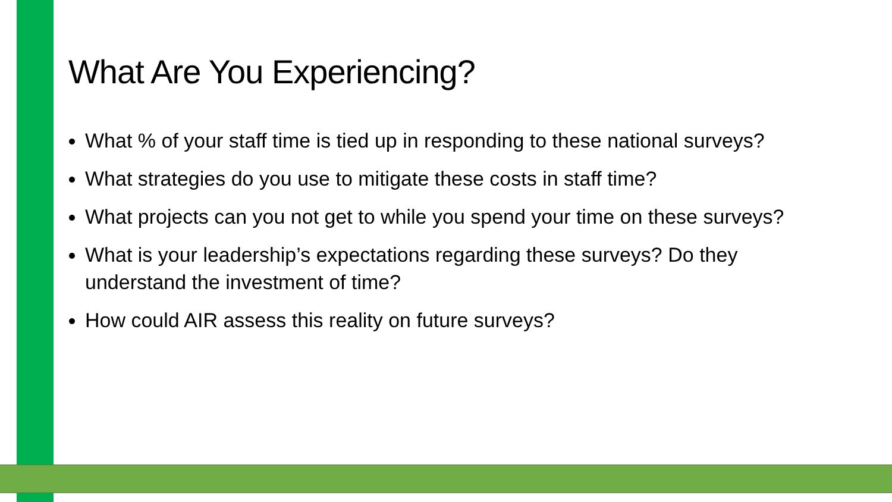What Are You Experiencing?
What % of your staff time is tied up in responding to these national surveys?
What strategies do you use to mitigate these costs in staff time?
What projects can you not get to while you spend your time on these surveys?
What is your leadership’s expectations regarding these surveys? Do they understand the investment of time?
How could AIR assess this reality on future surveys?